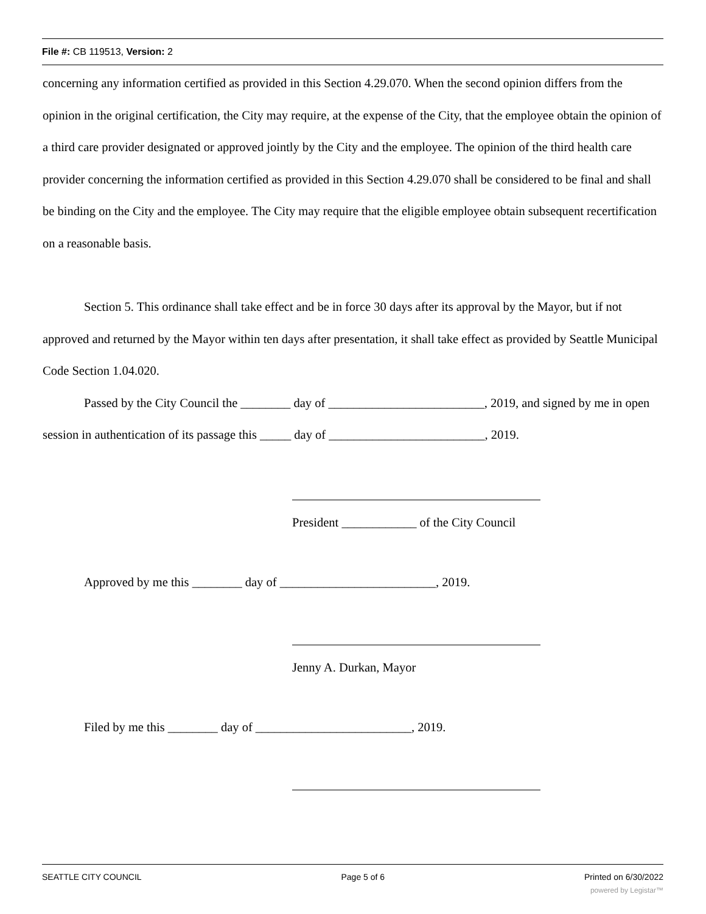File #: CB 119513, Version: 2
concerning any information certified as provided in this Section 4.29.070. When the second opinion differs from the opinion in the original certification, the City may require, at the expense of the City, that the employee obtain the opinion of a third care provider designated or approved jointly by the City and the employee. The opinion of the third health care provider concerning the information certified as provided in this Section 4.29.070 shall be considered to be final and shall be binding on the City and the employee. The City may require that the eligible employee obtain subsequent recertification on a reasonable basis.
Section 5. This ordinance shall take effect and be in force 30 days after its approval by the Mayor, but if not approved and returned by the Mayor within ten days after presentation, it shall take effect as provided by Seattle Municipal Code Section 1.04.020.
Passed by the City Council the ________ day of _________________________, 2019, and signed by me in open session in authentication of its passage this _____ day of _________________________, 2019.
President ____________ of the City Council
Approved by me this ________ day of _________________________, 2019.
Jenny A. Durkan, Mayor
Filed by me this ________ day of _________________________, 2019.
SEATTLE CITY COUNCIL Page 5 of 6 Printed on 6/30/2022
powered by Legistar™